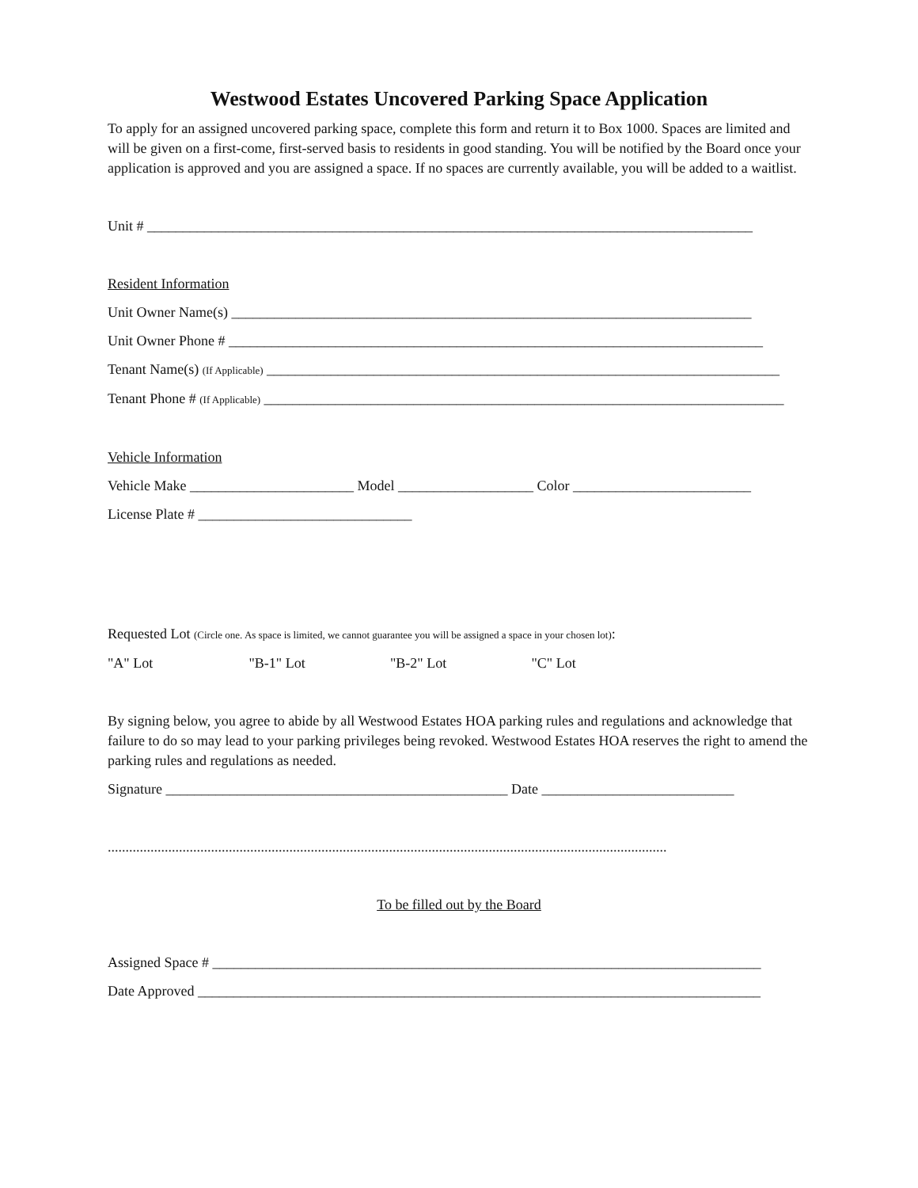Westwood Estates Uncovered Parking Space Application
To apply for an assigned uncovered parking space, complete this form and return it to Box 1000. Spaces are limited and will be given on a first-come, first-served basis to residents in good standing. You will be notified by the Board once your application is approved and you are assigned a space. If no spaces are currently available, you will be added to a waitlist.
Unit # _____________________________________________________________________________________
Resident Information
Unit Owner Name(s) _________________________________________________________________________
Unit Owner Phone # ___________________________________________________________________________
Tenant Name(s) (If Applicable) ________________________________________________________________________
Tenant Phone # (If Applicable) _________________________________________________________________________
Vehicle Information
Vehicle Make _______________________ Model ___________________ Color _________________________
License Plate # ______________________________
Requested Lot (Circle one. As space is limited, we cannot guarantee you will be assigned a space in your chosen lot):
"A" Lot "B-1" Lot "B-2" Lot "C" Lot
By signing below, you agree to abide by all Westwood Estates HOA parking rules and regulations and acknowledge that failure to do so may lead to your parking privileges being revoked. Westwood Estates HOA reserves the right to amend the parking rules and regulations as needed.
Signature ________________________________________________ Date ___________________________
.............................................................................................................................................................
To be filled out by the Board
Assigned Space # _____________________________________________________________________________
Date Approved _______________________________________________________________________________